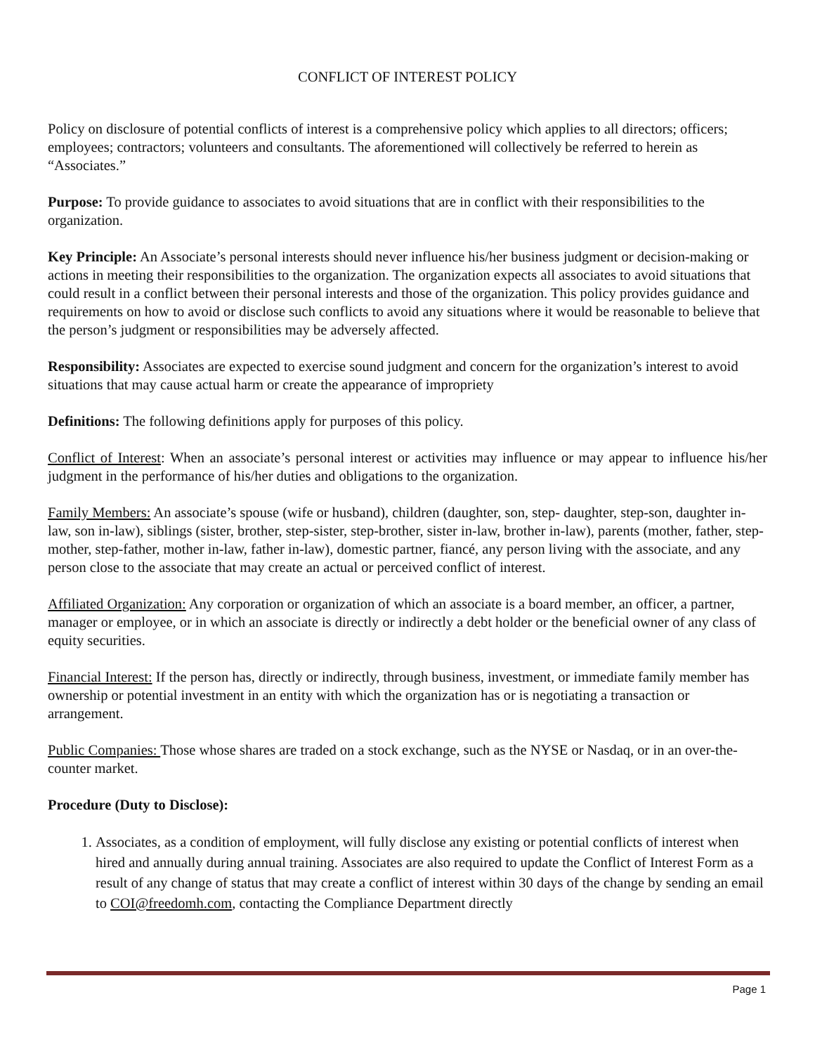CONFLICT OF INTEREST POLICY
Policy on disclosure of potential conflicts of interest is a comprehensive policy which applies to all directors; officers; employees; contractors; volunteers and consultants. The aforementioned will collectively be referred to herein as “Associates.”
Purpose: To provide guidance to associates to avoid situations that are in conflict with their responsibilities to the organization.
Key Principle: An Associate’s personal interests should never influence his/her business judgment or decision-making or actions in meeting their responsibilities to the organization. The organization expects all associates to avoid situations that could result in a conflict between their personal interests and those of the organization. This policy provides guidance and requirements on how to avoid or disclose such conflicts to avoid any situations where it would be reasonable to believe that the person’s judgment or responsibilities may be adversely affected.
Responsibility: Associates are expected to exercise sound judgment and concern for the organization’s interest to avoid situations that may cause actual harm or create the appearance of impropriety
Definitions: The following definitions apply for purposes of this policy.
Conflict of Interest: When an associate’s personal interest or activities may influence or may appear to influence his/her judgment in the performance of his/her duties and obligations to the organization.
Family Members: An associate’s spouse (wife or husband), children (daughter, son, step- daughter, step-son, daughter in-law, son in-law), siblings (sister, brother, step-sister, step-brother, sister in-law, brother in-law), parents (mother, father, step-mother, step-father, mother in-law, father in-law), domestic partner, fiancé, any person living with the associate, and any person close to the associate that may create an actual or perceived conflict of interest.
Affiliated Organization: Any corporation or organization of which an associate is a board member, an officer, a partner, manager or employee, or in which an associate is directly or indirectly a debt holder or the beneficial owner of any class of equity securities.
Financial Interest: If the person has, directly or indirectly, through business, investment, or immediate family member has ownership or potential investment in an entity with which the organization has or is negotiating a transaction or arrangement.
Public Companies: Those whose shares are traded on a stock exchange, such as the NYSE or Nasdaq, or in an over-the-counter market.
Procedure (Duty to Disclose):
1. Associates, as a condition of employment, will fully disclose any existing or potential conflicts of interest when hired and annually during annual training. Associates are also required to update the Conflict of Interest Form as a result of any change of status that may create a conflict of interest within 30 days of the change by sending an email to COI@freedomh.com, contacting the Compliance Department directly
Page 1